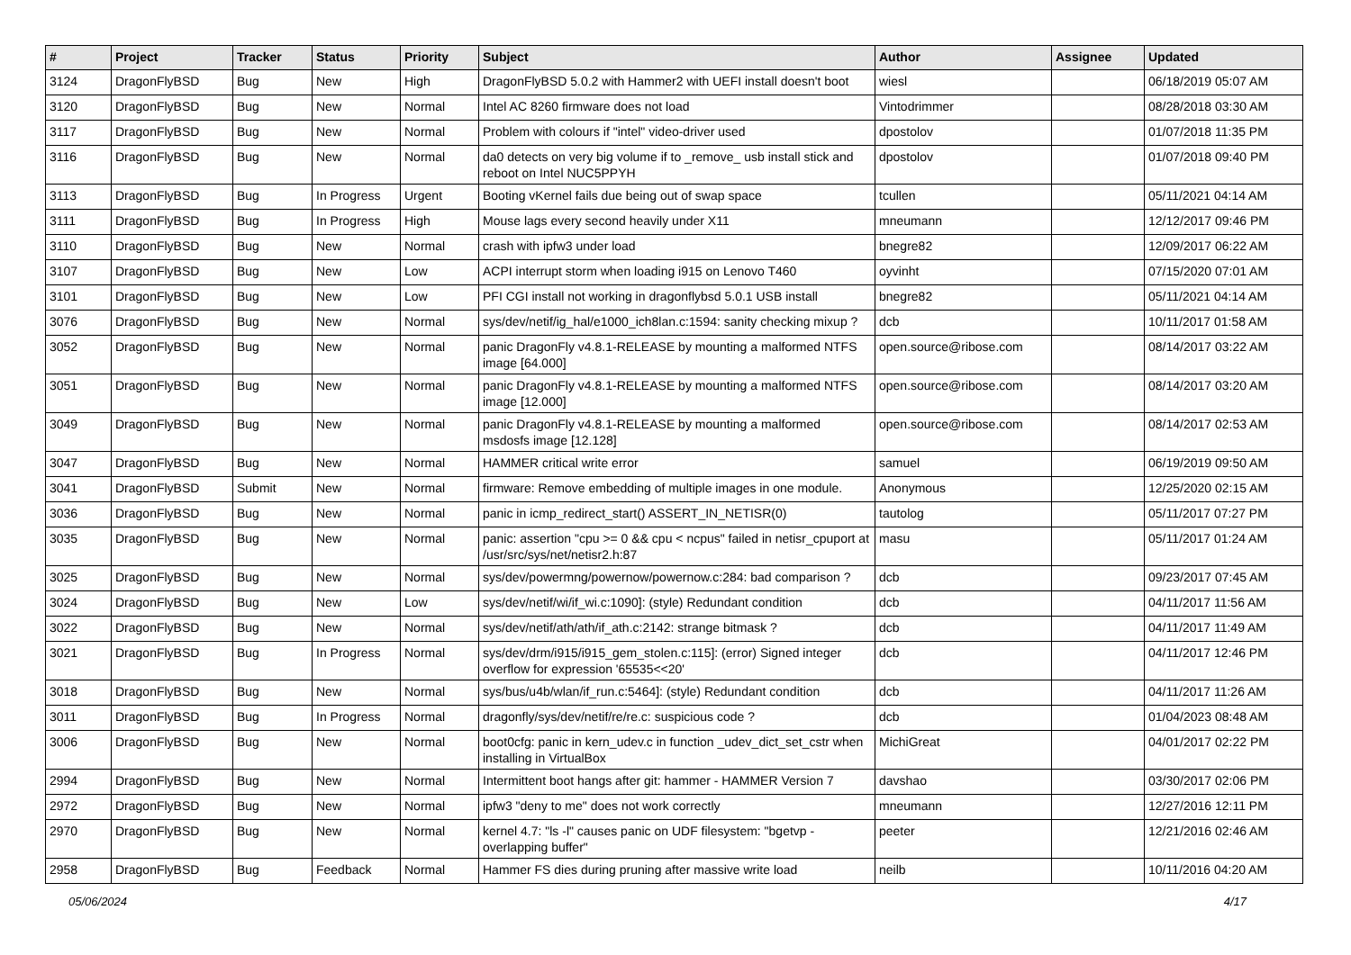| # | Project | Tracker | Status | Priority | Subject | Author | Assignee | Updated |
| --- | --- | --- | --- | --- | --- | --- | --- | --- |
| 3124 | DragonFlyBSD | Bug | New | High | DragonFlyBSD 5.0.2 with Hammer2 with UEFI install doesn't boot | wiesl | | 06/18/2019 05:07 AM |
| 3120 | DragonFlyBSD | Bug | New | Normal | Intel AC 8260 firmware does not load | Vintodrimmer | | 08/28/2018 03:30 AM |
| 3117 | DragonFlyBSD | Bug | New | Normal | Problem with colours if "intel" video-driver used | dpostolov | | 01/07/2018 11:35 PM |
| 3116 | DragonFlyBSD | Bug | New | Normal | da0 detects on very big volume if to _remove_ usb install stick and reboot on Intel NUC5PPYH | dpostolov | | 01/07/2018 09:40 PM |
| 3113 | DragonFlyBSD | Bug | In Progress | Urgent | Booting vKernel fails due being out of swap space | tcullen | | 05/11/2021 04:14 AM |
| 3111 | DragonFlyBSD | Bug | In Progress | High | Mouse lags every second heavily under X11 | mneumann | | 12/12/2017 09:46 PM |
| 3110 | DragonFlyBSD | Bug | New | Normal | crash with ipfw3 under load | bnegre82 | | 12/09/2017 06:22 AM |
| 3107 | DragonFlyBSD | Bug | New | Low | ACPI interrupt storm when loading i915 on Lenovo T460 | oyvinht | | 07/15/2020 07:01 AM |
| 3101 | DragonFlyBSD | Bug | New | Low | PFI CGI install not working in dragonflybsd 5.0.1 USB install | bnegre82 | | 05/11/2021 04:14 AM |
| 3076 | DragonFlyBSD | Bug | New | Normal | sys/dev/netif/ig_hal/e1000_ich8lan.c:1594: sanity checking mixup ? | dcb | | 10/11/2017 01:58 AM |
| 3052 | DragonFlyBSD | Bug | New | Normal | panic DragonFly v4.8.1-RELEASE by mounting a malformed NTFS image [64.000] | open.source@ribose.com | | 08/14/2017 03:22 AM |
| 3051 | DragonFlyBSD | Bug | New | Normal | panic DragonFly v4.8.1-RELEASE by mounting a malformed NTFS image [12.000] | open.source@ribose.com | | 08/14/2017 03:20 AM |
| 3049 | DragonFlyBSD | Bug | New | Normal | panic DragonFly v4.8.1-RELEASE by mounting a malformed msdosfs image [12.128] | open.source@ribose.com | | 08/14/2017 02:53 AM |
| 3047 | DragonFlyBSD | Bug | New | Normal | HAMMER critical write error | samuel | | 06/19/2019 09:50 AM |
| 3041 | DragonFlyBSD | Submit | New | Normal | firmware: Remove embedding of multiple images in one module. | Anonymous | | 12/25/2020 02:15 AM |
| 3036 | DragonFlyBSD | Bug | New | Normal | panic in icmp_redirect_start() ASSERT_IN_NETISR(0) | tautolog | | 05/11/2017 07:27 PM |
| 3035 | DragonFlyBSD | Bug | New | Normal | panic: assertion "cpu >= 0 && cpu < ncpus" failed in netisr_cpuport at /usr/src/sys/net/netisr2.h:87 | masu | | 05/11/2017 01:24 AM |
| 3025 | DragonFlyBSD | Bug | New | Normal | sys/dev/powermng/powernow/powernow.c:284: bad comparison ? | dcb | | 09/23/2017 07:45 AM |
| 3024 | DragonFlyBSD | Bug | New | Low | sys/dev/netif/wi/if_wi.c:1090]: (style) Redundant condition | dcb | | 04/11/2017 11:56 AM |
| 3022 | DragonFlyBSD | Bug | New | Normal | sys/dev/netif/ath/ath/if_ath.c:2142: strange bitmask ? | dcb | | 04/11/2017 11:49 AM |
| 3021 | DragonFlyBSD | Bug | In Progress | Normal | sys/dev/drm/i915/i915_gem_stolen.c:115]: (error) Signed integer overflow for expression '65535<<20' | dcb | | 04/11/2017 12:46 PM |
| 3018 | DragonFlyBSD | Bug | New | Normal | sys/bus/u4b/wlan/if_run.c:5464]: (style) Redundant condition | dcb | | 04/11/2017 11:26 AM |
| 3011 | DragonFlyBSD | Bug | In Progress | Normal | dragonfly/sys/dev/netif/re/re.c: suspicious code ? | dcb | | 01/04/2023 08:48 AM |
| 3006 | DragonFlyBSD | Bug | New | Normal | boot0cfg: panic in kern_udev.c in function _udev_dict_set_cstr when installing in VirtualBox | MichiGreat | | 04/01/2017 02:22 PM |
| 2994 | DragonFlyBSD | Bug | New | Normal | Intermittent boot hangs after git: hammer - HAMMER Version 7 | davshao | | 03/30/2017 02:06 PM |
| 2972 | DragonFlyBSD | Bug | New | Normal | ipfw3 "deny to me" does not work correctly | mneumann | | 12/27/2016 12:11 PM |
| 2970 | DragonFlyBSD | Bug | New | Normal | kernel 4.7: "ls -l" causes panic on UDF filesystem: "bgetvp - overlapping buffer" | peeter | | 12/21/2016 02:46 AM |
| 2958 | DragonFlyBSD | Bug | Feedback | Normal | Hammer FS dies during pruning after massive write load | neilb | | 10/11/2016 04:20 AM |
05/06/2024 4/17